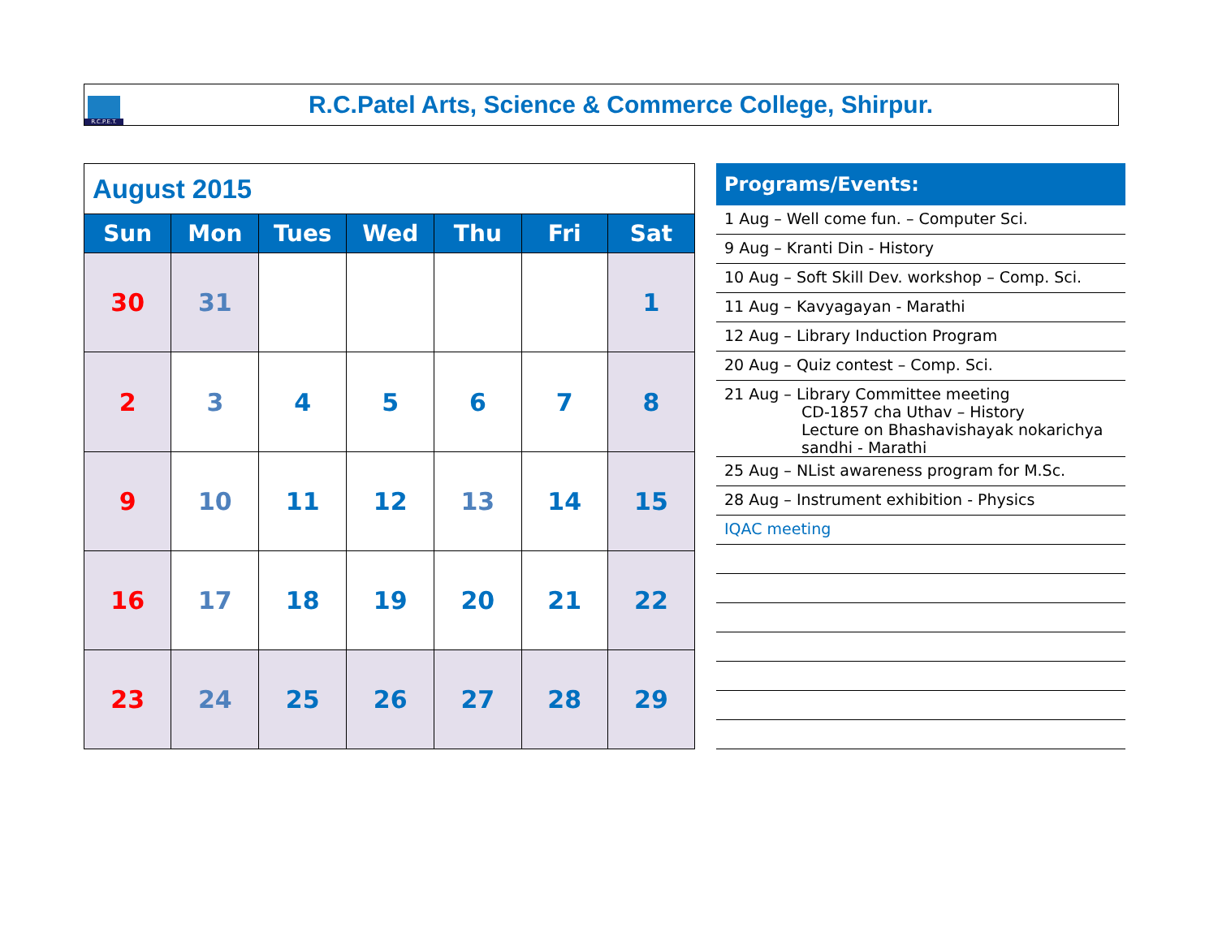R.C.P.E.T.
R.C.Patel Arts, Science & Commerce College, Shirpur.
| August 2015 | | | | | | |
| Sun | Mon | Tues | Wed | Thu | Fri | Sat |
| 30 | 31 | | | | | 1 |
| 2 | 3 | 4 | 5 | 6 | 7 | 8 |
| 9 | 10 | 11 | 12 | 13 | 14 | 15 |
| 16 | 17 | 18 | 19 | 20 | 21 | 22 |
| 23 | 24 | 25 | 26 | 27 | 28 | 29 |
Programs/Events:
1 Aug – Well come fun. – Computer Sci.
9 Aug – Kranti Din - History
10 Aug – Soft Skill Dev. workshop – Comp. Sci.
11 Aug – Kavyagayan - Marathi
12 Aug – Library Induction Program
20 Aug – Quiz contest – Comp. Sci.
21 Aug – Library Committee meeting
CD-1857 cha Uthav – History
Lecture on Bhashavishayak nokarichya
sandhi - Marathi
25 Aug – NList awareness program for M.Sc.
28 Aug – Instrument exhibition - Physics
IQAC meeting